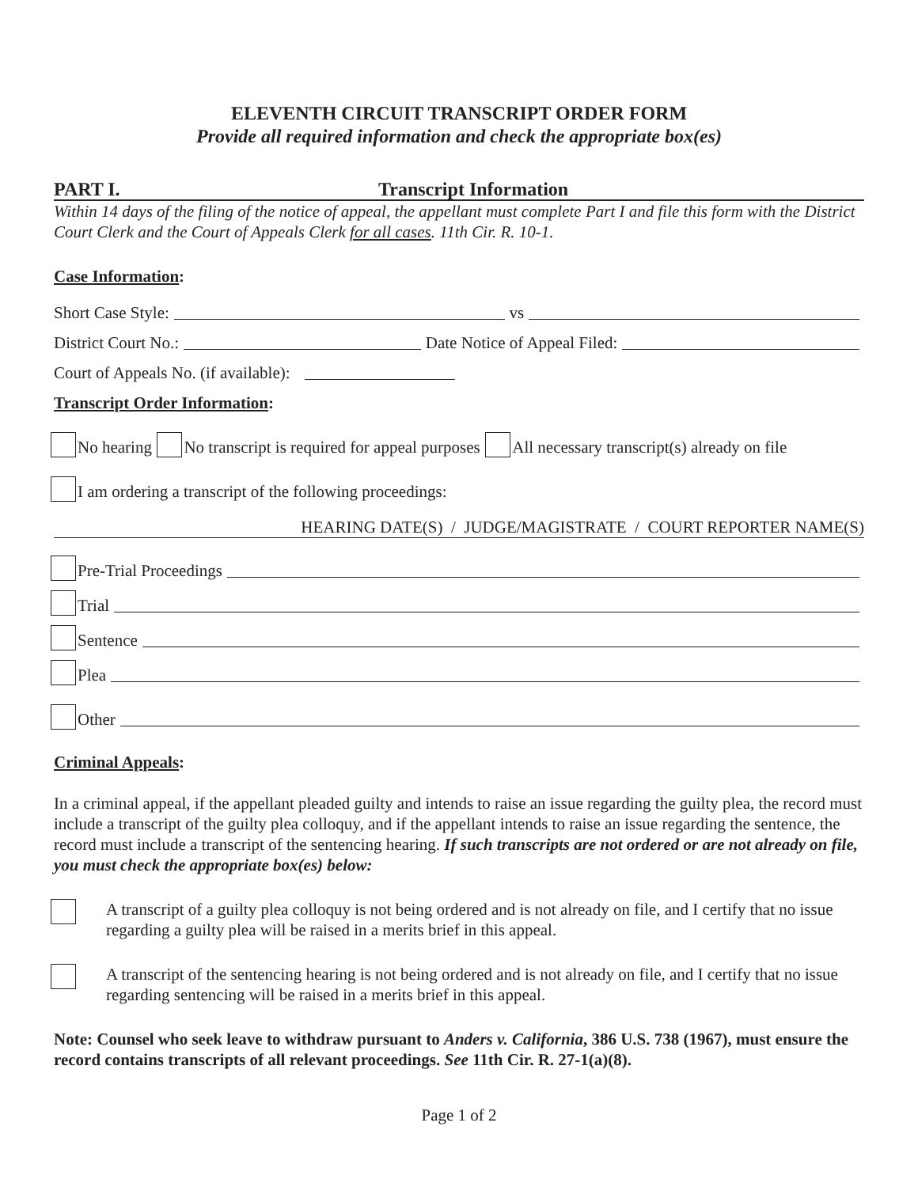ELEVENTH CIRCUIT TRANSCRIPT ORDER FORM
Provide all required information and check the appropriate box(es)
PART I. Transcript Information
Within 14 days of the filing of the notice of appeal, the appellant must complete Part I and file this form with the District Court Clerk and the Court of Appeals Clerk for all cases. 11th Cir. R. 10-1.
Case Information:
Short Case Style: vs
District Court No.: Date Notice of Appeal Filed:
Court of Appeals No. (if available):
Transcript Order Information:
No hearing No transcript is required for appeal purposes All necessary transcript(s) already on file
I am ordering a transcript of the following proceedings:
HEARING DATE(S) / JUDGE/MAGISTRATE / COURT REPORTER NAME(S)
Pre-Trial Proceedings
Trial
Sentence
Plea
Other
Criminal Appeals:
In a criminal appeal, if the appellant pleaded guilty and intends to raise an issue regarding the guilty plea, the record must include a transcript of the guilty plea colloquy, and if the appellant intends to raise an issue regarding the sentence, the record must include a transcript of the sentencing hearing. If such transcripts are not ordered or are not already on file, you must check the appropriate box(es) below:
A transcript of a guilty plea colloquy is not being ordered and is not already on file, and I certify that no issue regarding a guilty plea will be raised in a merits brief in this appeal.
A transcript of the sentencing hearing is not being ordered and is not already on file, and I certify that no issue regarding sentencing will be raised in a merits brief in this appeal.
Note: Counsel who seek leave to withdraw pursuant to Anders v. California, 386 U.S. 738 (1967), must ensure the record contains transcripts of all relevant proceedings. See 11th Cir. R. 27-1(a)(8).
Page 1 of 2